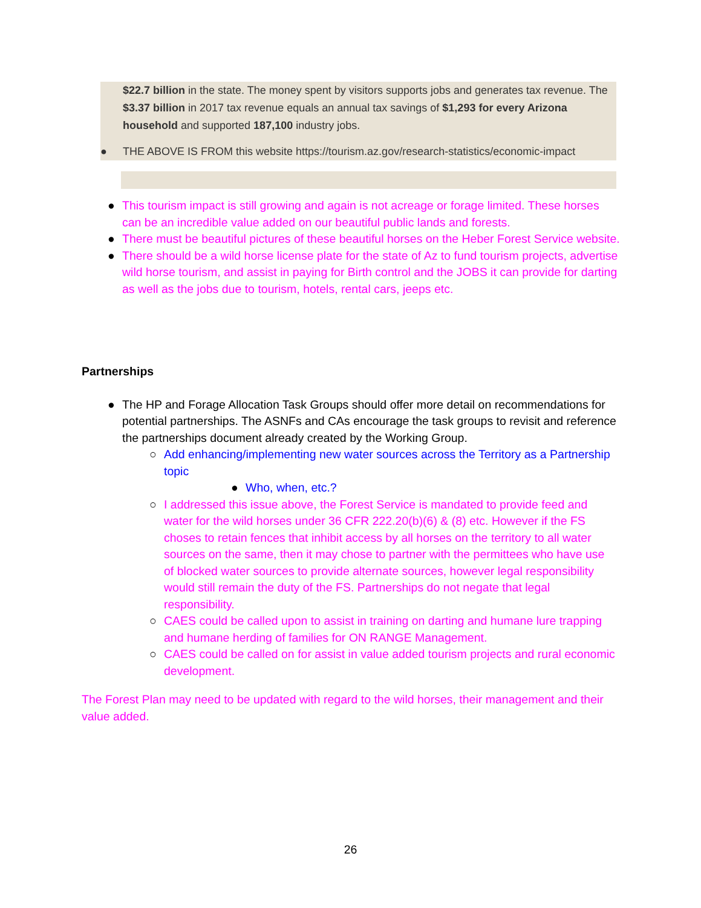$22.7 billion in the state. The money spent by visitors supports jobs and generates tax revenue. The $3.37 billion in 2017 tax revenue equals an annual tax savings of $1,293 for every Arizona household and supported 187,100 industry jobs.
● THE ABOVE IS FROM this website https://tourism.az.gov/research-statistics/economic-impact
● This tourism impact is still growing and again is not acreage or forage limited. These horses can be an incredible value added on our beautiful public lands and forests.
● There must be beautiful pictures of these beautiful horses on the Heber Forest Service website.
● There should be a wild horse license plate for the state of Az to fund tourism projects, advertise wild horse tourism, and assist in paying for Birth control and the JOBS it can provide for darting as well as the jobs due to tourism, hotels, rental cars, jeeps etc.
Partnerships
● The HP and Forage Allocation Task Groups should offer more detail on recommendations for potential partnerships. The ASNFs and CAs encourage the task groups to revisit and reference the partnerships document already created by the Working Group.
○ Add enhancing/implementing new water sources across the Territory as a Partnership topic
● Who, when, etc.?
○ I addressed this issue above, the Forest Service is mandated to provide feed and water for the wild horses under 36 CFR 222.20(b)(6) & (8) etc. However if the FS choses to retain fences that inhibit access by all horses on the territory to all water sources on the same, then it may chose to partner with the permittees who have use of blocked water sources to provide alternate sources, however legal responsibility would still remain the duty of the FS. Partnerships do not negate that legal responsibility.
○ CAES could be called upon to assist in training on darting and humane lure trapping and humane herding of families for ON RANGE Management.
○ CAES could be called on for assist in value added tourism projects and rural economic development.
The Forest Plan may need to be updated with regard to the wild horses, their management and their value added.
26